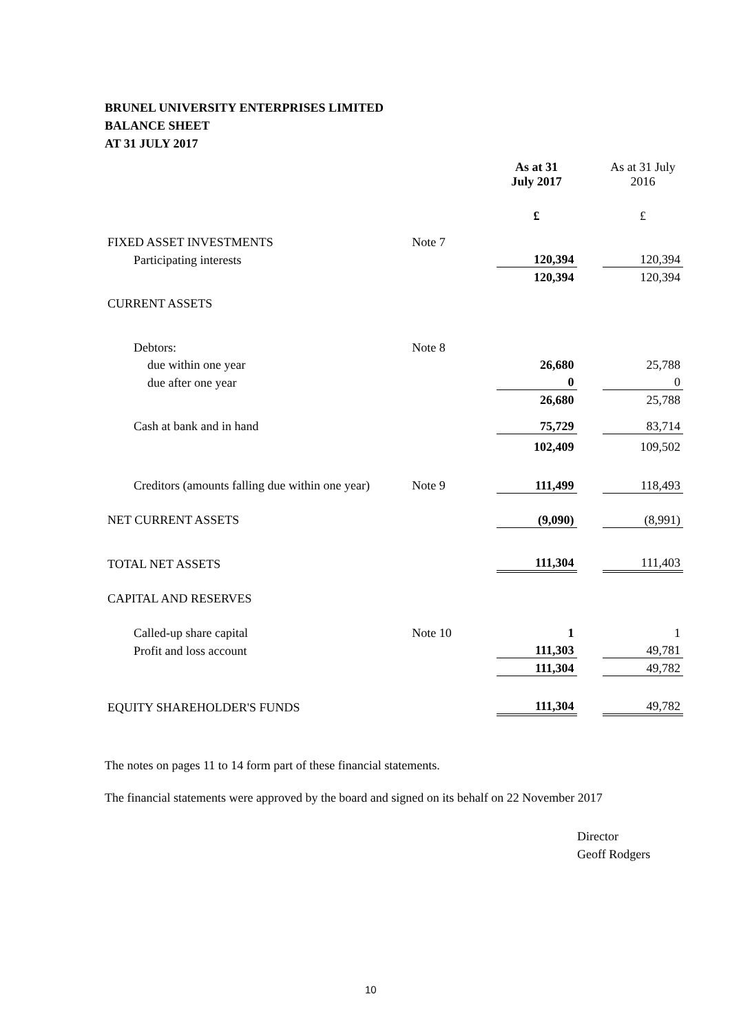BRUNEL UNIVERSITY ENTERPRISES LIMITED
BALANCE SHEET
AT 31 JULY 2017
| | | As at 31 July 2017 | | As at 31 July 2016 |
| --- | --- | --- | --- | --- |
| | | £ | | £ |
| FIXED ASSET INVESTMENTS | Note 7 | | | |
| Participating interests | | 120,394 | | 120,394 |
| | | 120,394 | | 120,394 |
| CURRENT ASSETS | | | | |
| Debtors: | Note 8 | | | |
| due within one year | | 26,680 | | 25,788 |
| due after one year | | 0 | | 0 |
| | | 26,680 | | 25,788 |
| Cash at bank and in hand | | 75,729 | | 83,714 |
| | | 102,409 | | 109,502 |
| Creditors (amounts falling due within one year) | Note 9 | 111,499 | | 118,493 |
| NET CURRENT ASSETS | | (9,090) | | (8,991) |
| TOTAL NET ASSETS | | 111,304 | | 111,403 |
| CAPITAL AND RESERVES | | | | |
| Called-up share capital | Note 10 | 1 | | 1 |
| Profit and loss account | | 111,303 | | 49,781 |
| | | 111,304 | | 49,782 |
| EQUITY SHAREHOLDER'S FUNDS | | 111,304 | | 49,782 |
The notes on pages 11 to 14 form part of these financial statements.
The financial statements were approved by the board and signed on its behalf on 22 November 2017
Director
Geoff Rodgers
10